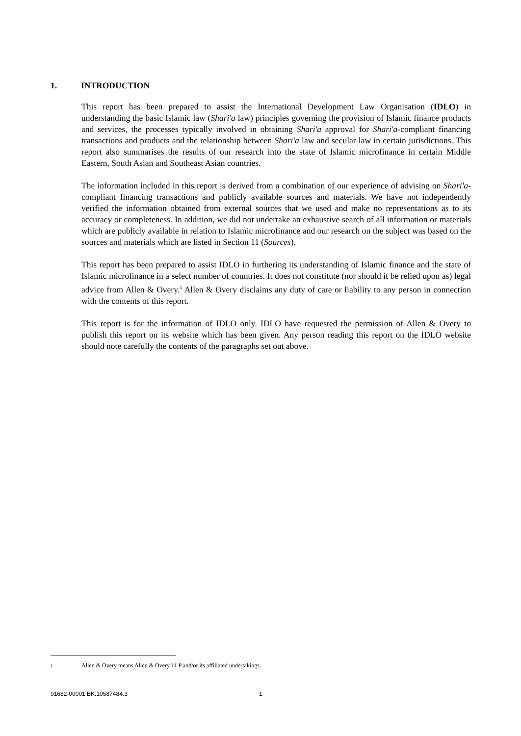1. INTRODUCTION
This report has been prepared to assist the International Development Law Organisation (IDLO) in understanding the basic Islamic law (Shari'a law) principles governing the provision of Islamic finance products and services, the processes typically involved in obtaining Shari'a approval for Shari'a-compliant financing transactions and products and the relationship between Shari'a law and secular law in certain jurisdictions. This report also summarises the results of our research into the state of Islamic microfinance in certain Middle Eastern, South Asian and Southeast Asian countries.
The information included in this report is derived from a combination of our experience of advising on Shari'a-compliant financing transactions and publicly available sources and materials. We have not independently verified the information obtained from external sources that we used and make no representations as to its accuracy or completeness. In addition, we did not undertake an exhaustive search of all information or materials which are publicly available in relation to Islamic microfinance and our research on the subject was based on the sources and materials which are listed in Section 11 (Sources).
This report has been prepared to assist IDLO in furthering its understanding of Islamic finance and the state of Islamic microfinance in a select number of countries. It does not constitute (nor should it be relied upon as) legal advice from Allen & Overy.<sup>1</sup> Allen & Overy disclaims any duty of care or liability to any person in connection with the contents of this report.
This report is for the information of IDLO only. IDLO have requested the permission of Allen & Overy to publish this report on its website which has been given. Any person reading this report on the IDLO website should note carefully the contents of the paragraphs set out above.
1 Allen & Overy means Allen & Overy LLP and/or its affiliated undertakings.
91682-00001 BK:10587484.3 1